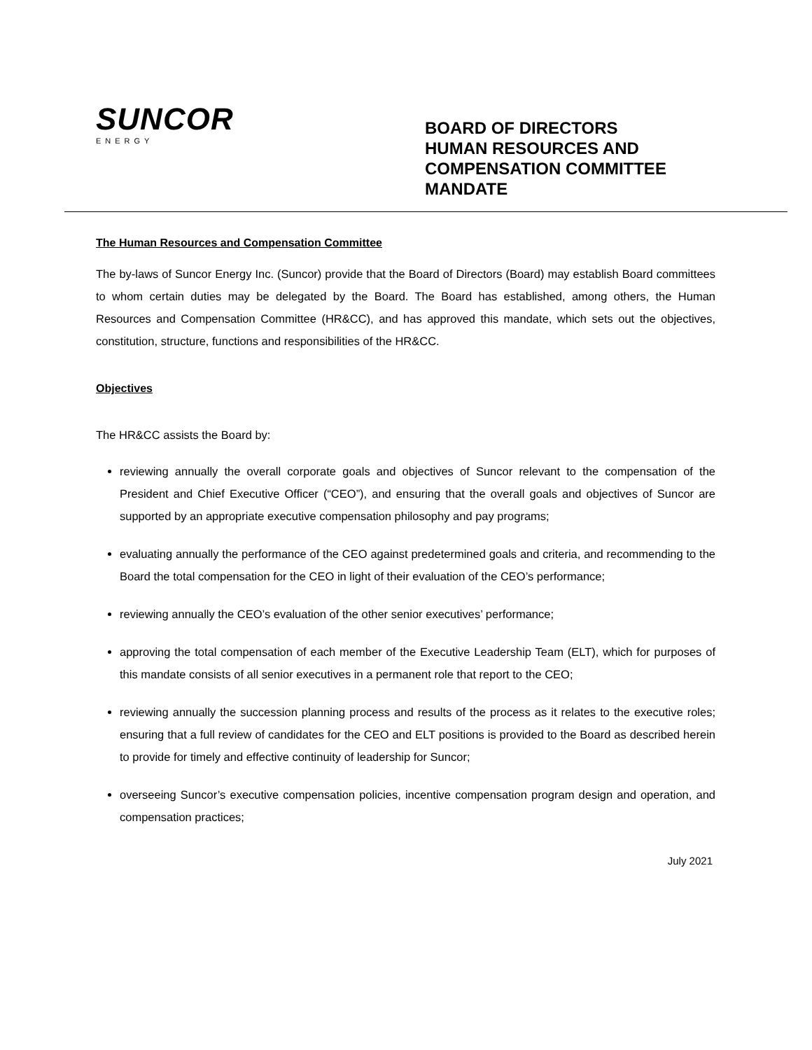SUNCOR
ENERGY
BOARD OF DIRECTORS
HUMAN RESOURCES AND
COMPENSATION COMMITTEE
MANDATE
The Human Resources and Compensation Committee
The by-laws of Suncor Energy Inc. (Suncor) provide that the Board of Directors (Board) may establish Board committees to whom certain duties may be delegated by the Board. The Board has established, among others, the Human Resources and Compensation Committee (HR&CC), and has approved this mandate, which sets out the objectives, constitution, structure, functions and responsibilities of the HR&CC.
Objectives
The HR&CC assists the Board by:
reviewing annually the overall corporate goals and objectives of Suncor relevant to the compensation of the President and Chief Executive Officer (“CEO”), and ensuring that the overall goals and objectives of Suncor are supported by an appropriate executive compensation philosophy and pay programs;
evaluating annually the performance of the CEO against predetermined goals and criteria, and recommending to the Board the total compensation for the CEO in light of their evaluation of the CEO’s performance;
reviewing annually the CEO’s evaluation of the other senior executives’ performance;
approving the total compensation of each member of the Executive Leadership Team (ELT), which for purposes of this mandate consists of all senior executives in a permanent role that report to the CEO;
reviewing annually the succession planning process and results of the process as it relates to the executive roles; ensuring that a full review of candidates for the CEO and ELT positions is provided to the Board as described herein to provide for timely and effective continuity of leadership for Suncor;
overseeing Suncor’s executive compensation policies, incentive compensation program design and operation, and compensation practices;
July 2021